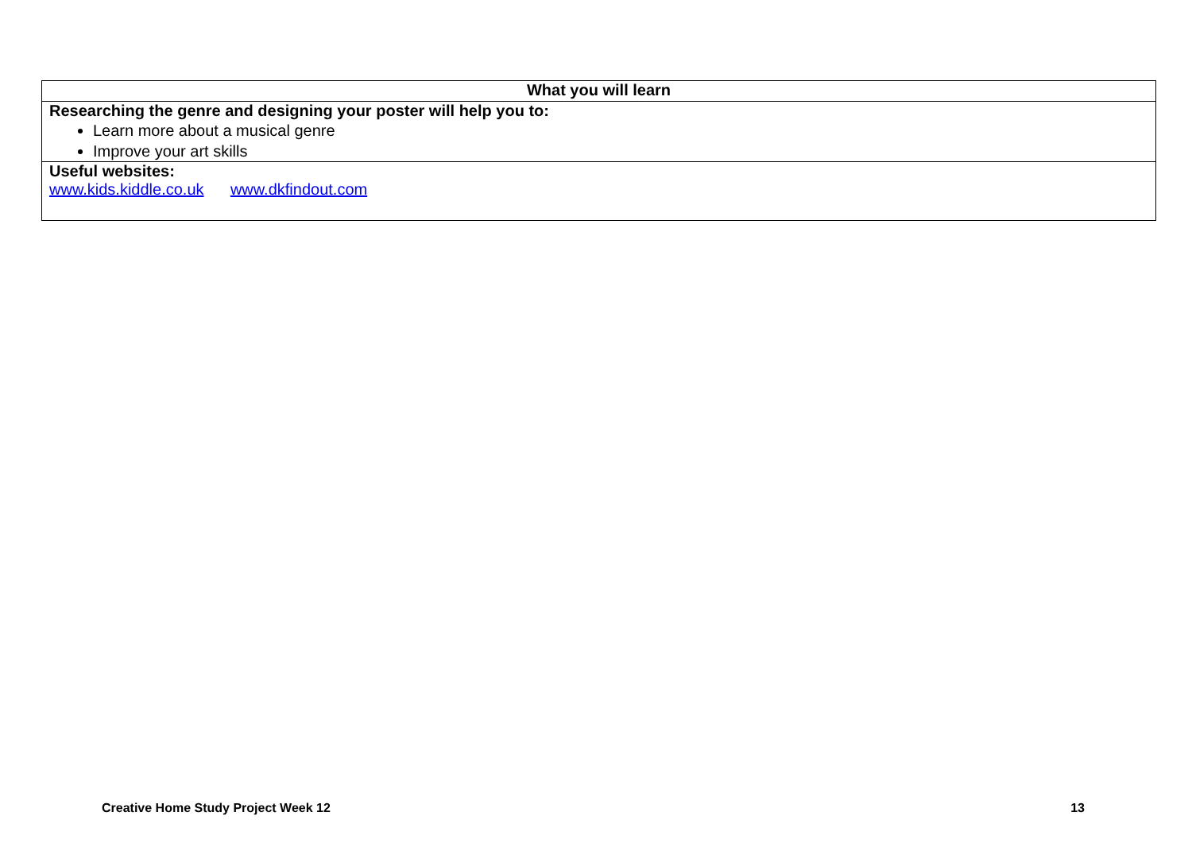| What you will learn |
| --- |
| Researching the genre and designing your poster will help you to: Learn more about a musical genre Improve your art skills |
| Useful websites: www.kids.kiddle.co.uk www.dkfindout.com |
Creative Home Study Project Week 12 13